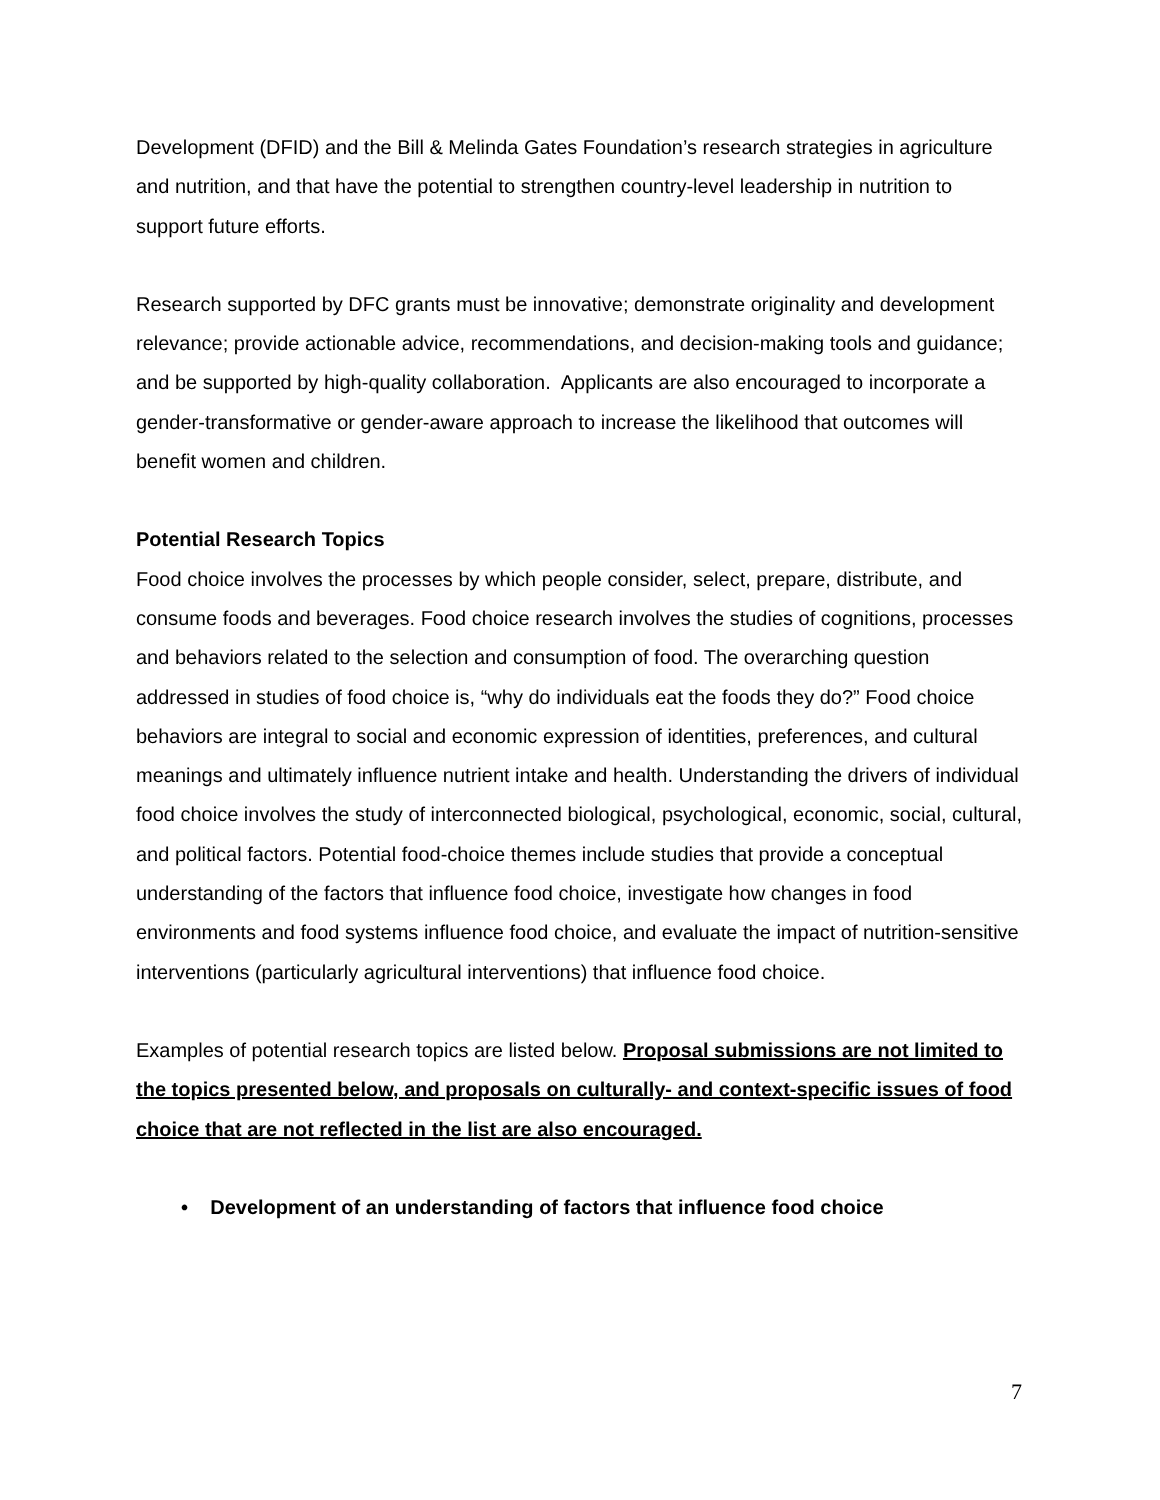Development (DFID) and the Bill & Melinda Gates Foundation’s research strategies in agriculture and nutrition, and that have the potential to strengthen country-level leadership in nutrition to support future efforts.
Research supported by DFC grants must be innovative; demonstrate originality and development relevance; provide actionable advice, recommendations, and decision-making tools and guidance; and be supported by high-quality collaboration. Applicants are also encouraged to incorporate a gender-transformative or gender-aware approach to increase the likelihood that outcomes will benefit women and children.
Potential Research Topics
Food choice involves the processes by which people consider, select, prepare, distribute, and consume foods and beverages. Food choice research involves the studies of cognitions, processes and behaviors related to the selection and consumption of food. The overarching question addressed in studies of food choice is, “why do individuals eat the foods they do?” Food choice behaviors are integral to social and economic expression of identities, preferences, and cultural meanings and ultimately influence nutrient intake and health. Understanding the drivers of individual food choice involves the study of interconnected biological, psychological, economic, social, cultural, and political factors. Potential food-choice themes include studies that provide a conceptual understanding of the factors that influence food choice, investigate how changes in food environments and food systems influence food choice, and evaluate the impact of nutrition-sensitive interventions (particularly agricultural interventions) that influence food choice.
Examples of potential research topics are listed below. Proposal submissions are not limited to the topics presented below, and proposals on culturally- and context-specific issues of food choice that are not reflected in the list are also encouraged.
• Development of an understanding of factors that influence food choice
7